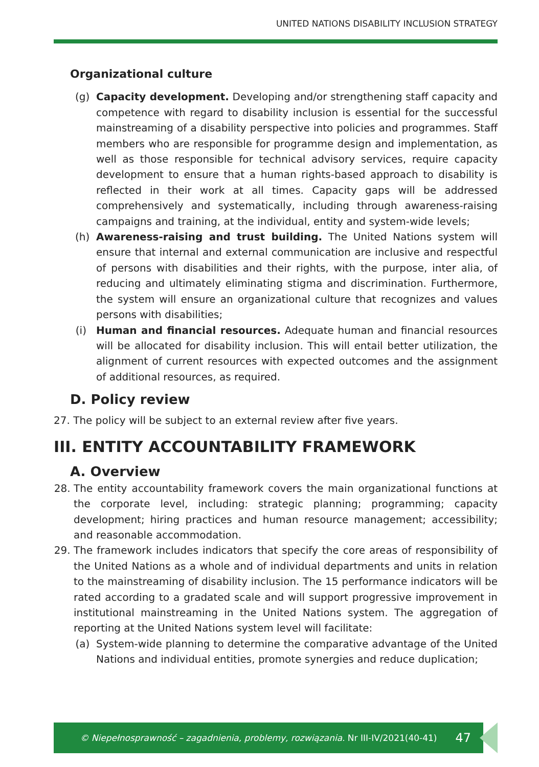UNITED NATIONS DISABILITY INCLUSION STRATEGY
Organizational culture
(g) Capacity development. Developing and/or strengthening staff capacity and competence with regard to disability inclusion is essential for the successful mainstreaming of a disability perspective into policies and programmes. Staff members who are responsible for programme design and implementation, as well as those responsible for technical advisory services, require capacity development to ensure that a human rights-based approach to disability is reflected in their work at all times. Capacity gaps will be addressed comprehensively and systematically, including through awareness-raising campaigns and training, at the individual, entity and system-wide levels;
(h) Awareness-raising and trust building. The United Nations system will ensure that internal and external communication are inclusive and respectful of persons with disabilities and their rights, with the purpose, inter alia, of reducing and ultimately eliminating stigma and discrimination. Furthermore, the system will ensure an organizational culture that recognizes and values persons with disabilities;
(i) Human and financial resources. Adequate human and financial resources will be allocated for disability inclusion. This will entail better utilization, the alignment of current resources with expected outcomes and the assignment of additional resources, as required.
D. Policy review
27. The policy will be subject to an external review after five years.
III. ENTITY ACCOUNTABILITY FRAMEWORK
A. Overview
28. The entity accountability framework covers the main organizational functions at the corporate level, including: strategic planning; programming; capacity development; hiring practices and human resource management; accessibility; and reasonable accommodation.
29. The framework includes indicators that specify the core areas of responsibility of the United Nations as a whole and of individual departments and units in relation to the mainstreaming of disability inclusion. The 15 performance indicators will be rated according to a gradated scale and will support progressive improvement in institutional mainstreaming in the United Nations system. The aggregation of reporting at the United Nations system level will facilitate:
(a) System-wide planning to determine the comparative advantage of the United Nations and individual entities, promote synergies and reduce duplication;
© Niepełnosprawność – zagadnienia, problemy, rozwiązania. Nr III-IV/2021(40-41) 47